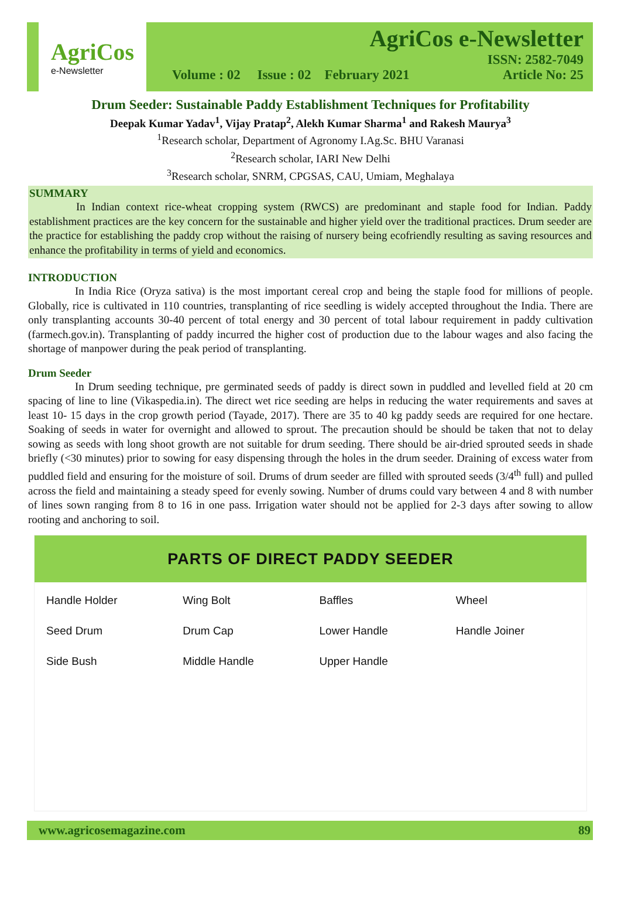AgriCos
e-Newsletter
AgriCos e-Newsletter
ISSN: 2582-7049
Volume : 02 Issue : 02 February 2021 Article No: 25
Drum Seeder: Sustainable Paddy Establishment Techniques for Profitability
Deepak Kumar Yadav<sup>1</sup>, Vijay Pratap<sup>2</sup>, Alekh Kumar Sharma<sup>1</sup> and Rakesh Maurya<sup>3</sup>
<sup>1</sup> Research scholar, Department of Agronomy I.Ag.Sc. BHU Varanasi
<sup>2</sup> Research scholar, IARI New Delhi
<sup>3</sup> Research scholar, SNRM, CPGSAS, CAU, Umiam, Meghalaya
SUMMARY
In Indian context rice-wheat cropping system (RWCS) are predominant and staple food for Indian. Paddy establishment practices are the key concern for the sustainable and higher yield over the traditional practices. Drum seeder are the practice for establishing the paddy crop without the raising of nursery being ecofriendly resulting as saving resources and enhance the profitability in terms of yield and economics.
INTRODUCTION
In India Rice (Oryza sativa) is the most important cereal crop and being the staple food for millions of people. Globally, rice is cultivated in 110 countries, transplanting of rice seedling is widely accepted throughout the India. There are only transplanting accounts 30-40 percent of total energy and 30 percent of total labour requirement in paddy cultivation (farmech.gov.in). Transplanting of paddy incurred the higher cost of production due to the labour wages and also facing the shortage of manpower during the peak period of transplanting.
Drum Seeder
In Drum seeding technique, pre germinated seeds of paddy is direct sown in puddled and levelled field at 20 cm spacing of line to line (Vikaspedia.in). The direct wet rice seeding are helps in reducing the water requirements and saves at least 10- 15 days in the crop growth period (Tayade, 2017). There are 35 to 40 kg paddy seeds are required for one hectare. Soaking of seeds in water for overnight and allowed to sprout. The precaution should be should be taken that not to delay sowing as seeds with long shoot growth are not suitable for drum seeding. There should be air-dried sprouted seeds in shade briefly (<30 minutes) prior to sowing for easy dispensing through the holes in the drum seeder. Draining of excess water from puddled field and ensuring for the moisture of soil. Drums of drum seeder are filled with sprouted seeds (3/4<sup>th</sup> full) and pulled across the field and maintaining a steady speed for evenly sowing. Number of drums could vary between 4 and 8 with number of lines sown ranging from 8 to 16 in one pass. Irrigation water should not be applied for 2-3 days after sowing to allow rooting and anchoring to soil.
PARTS OF DIRECT PADDY SEEDER
Handle Holder Wing Bolt Baffles Wheel Seed Drum Drum Cap Lower Handle Handle Joiner Side Bush Middle Handle Upper Handle
www.agricosemagazine.com 89